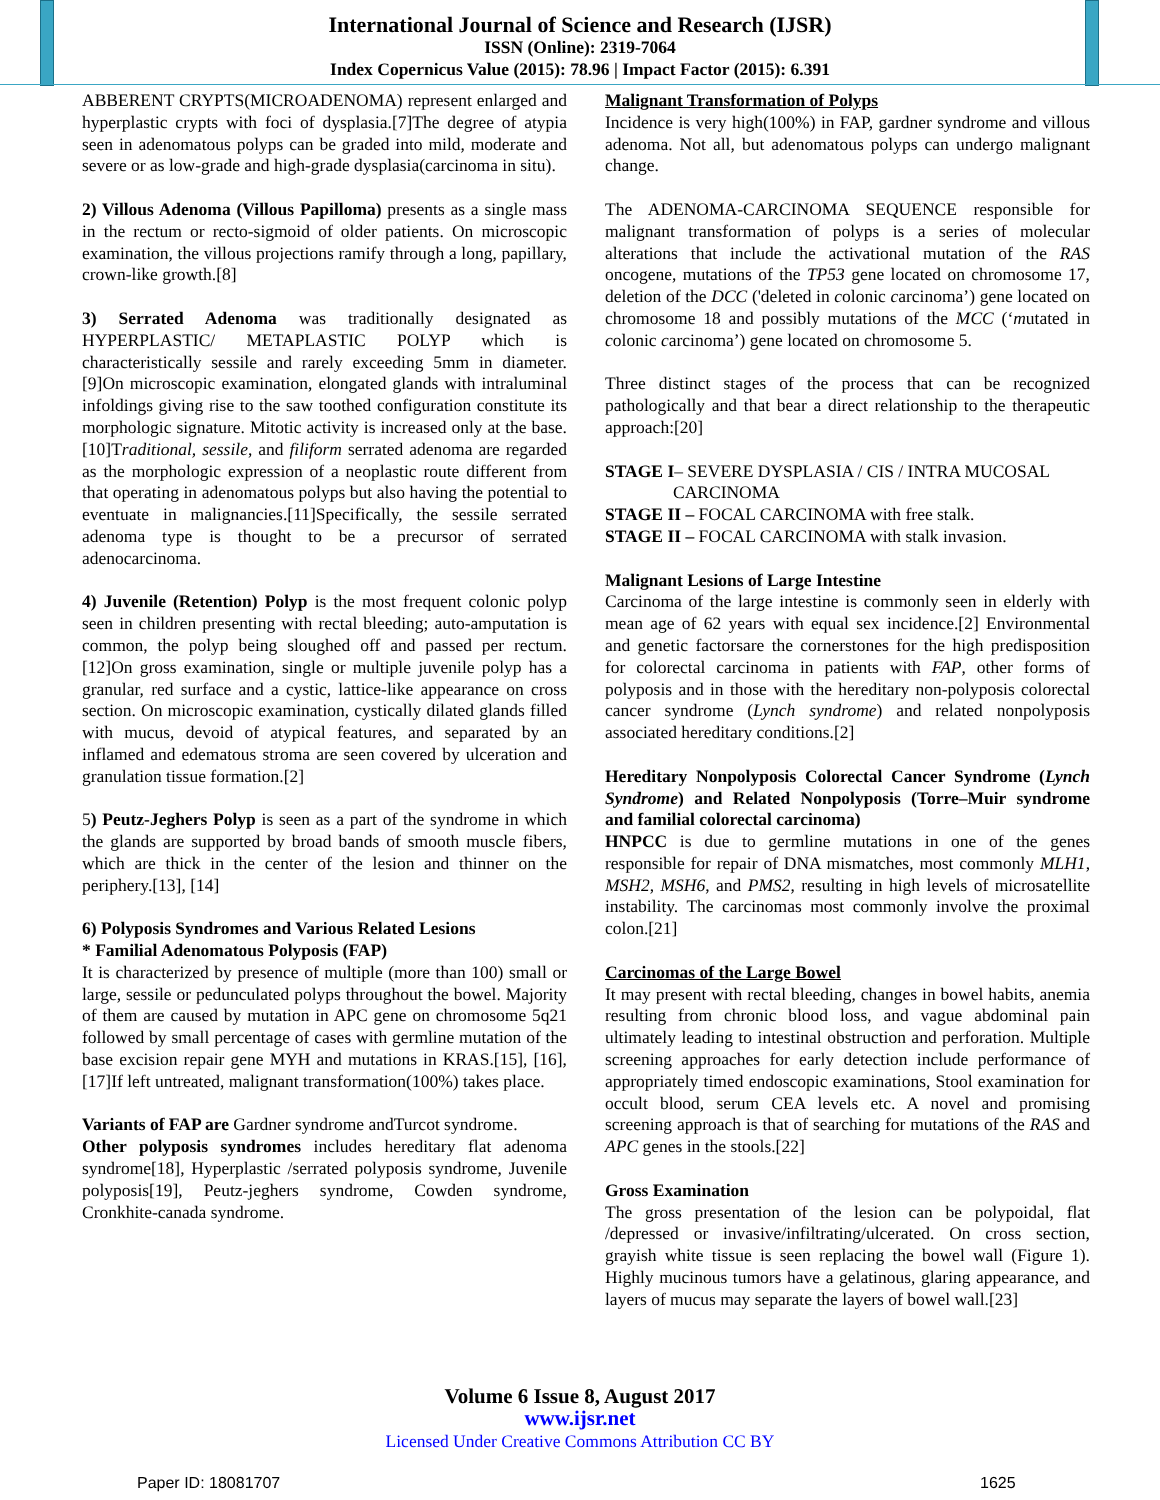International Journal of Science and Research (IJSR)
ISSN (Online): 2319-7064
Index Copernicus Value (2015): 78.96 | Impact Factor (2015): 6.391
ABBERENT CRYPTS(MICROADENOMA) represent enlarged and hyperplastic crypts with foci of dysplasia.[7]The degree of atypia seen in adenomatous polyps can be graded into mild, moderate and severe or as low-grade and high-grade dysplasia(carcinoma in situ).
2) Villous Adenoma (Villous Papilloma) presents as a single mass in the rectum or recto-sigmoid of older patients. On microscopic examination, the villous projections ramify through a long, papillary, crown-like growth.[8]
3) Serrated Adenoma was traditionally designated as HYPERPLASTIC/ METAPLASTIC POLYP which is characteristically sessile and rarely exceeding 5mm in diameter.[9]On microscopic examination, elongated glands with intraluminal infoldings giving rise to the saw toothed configuration constitute its morphologic signature. Mitotic activity is increased only at the base.[10]Traditional, sessile, and filiform serrated adenoma are regarded as the morphologic expression of a neoplastic route different from that operating in adenomatous polyps but also having the potential to eventuate in malignancies.[11]Specifically, the sessile serrated adenoma type is thought to be a precursor of serrated adenocarcinoma.
4) Juvenile (Retention) Polyp is the most frequent colonic polyp seen in children presenting with rectal bleeding; auto-amputation is common, the polyp being sloughed off and passed per rectum.[12]On gross examination, single or multiple juvenile polyp has a granular, red surface and a cystic, lattice-like appearance on cross section. On microscopic examination, cystically dilated glands filled with mucus, devoid of atypical features, and separated by an inflamed and edematous stroma are seen covered by ulceration and granulation tissue formation.[2]
5) Peutz-Jeghers Polyp is seen as a part of the syndrome in which the glands are supported by broad bands of smooth muscle fibers, which are thick in the center of the lesion and thinner on the periphery.[13], [14]
6) Polyposis Syndromes and Various Related Lesions
* Familial Adenomatous Polyposis (FAP)
It is characterized by presence of multiple (more than 100) small or large, sessile or pedunculated polyps throughout the bowel. Majority of them are caused by mutation in APC gene on chromosome 5q21 followed by small percentage of cases with germline mutation of the base excision repair gene MYH and mutations in KRAS.[15], [16], [17]If left untreated, malignant transformation(100%) takes place.
Variants of FAP are Gardner syndrome andTurcot syndrome.
Other polyposis syndromes includes hereditary flat adenoma syndrome[18], Hyperplastic /serrated polyposis syndrome, Juvenile polyposis[19], Peutz-jeghers syndrome, Cowden syndrome, Cronkhite-canada syndrome.
Malignant Transformation of Polyps
Incidence is very high(100%) in FAP, gardner syndrome and villous adenoma. Not all, but adenomatous polyps can undergo malignant change.
The ADENOMA-CARCINOMA SEQUENCE responsible for malignant transformation of polyps is a series of molecular alterations that include the activational mutation of the RAS oncogene, mutations of the TP53 gene located on chromosome 17, deletion of the DCC ('deleted in colonic carcinoma’) gene located on chromosome 18 and possibly mutations of the MCC (‘mutated in colonic carcinoma’) gene located on chromosome 5.
Three distinct stages of the process that can be recognized pathologically and that bear a direct relationship to the therapeutic approach:[20]
STAGE I– SEVERE DYSPLASIA / CIS / INTRA MUCOSAL
CARCINOMA
STAGE II – FOCAL CARCINOMA with free stalk.
STAGE II – FOCAL CARCINOMA with stalk invasion.
Malignant Lesions of Large Intestine
Carcinoma of the large intestine is commonly seen in elderly with mean age of 62 years with equal sex incidence.[2] Environmental and genetic factorsare the cornerstones for the high predisposition for colorectal carcinoma in patients with FAP, other forms of polyposis and in those with the hereditary non-polyposis colorectal cancer syndrome (Lynch syndrome) and related nonpolyposis associated hereditary conditions.[2]
Hereditary Nonpolyposis Colorectal Cancer Syndrome (Lynch Syndrome) and Related Nonpolyposis (Torre–Muir syndrome and familial colorectal carcinoma)
HNPCC is due to germline mutations in one of the genes responsible for repair of DNA mismatches, most commonly MLH1, MSH2, MSH6, and PMS2, resulting in high levels of microsatellite instability. The carcinomas most commonly involve the proximal colon.[21]
Carcinomas of the Large Bowel
It may present with rectal bleeding, changes in bowel habits, anemia resulting from chronic blood loss, and vague abdominal pain ultimately leading to intestinal obstruction and perforation. Multiple screening approaches for early detection include performance of appropriately timed endoscopic examinations, Stool examination for occult blood, serum CEA levels etc. A novel and promising screening approach is that of searching for mutations of the RAS and APC genes in the stools.[22]
Gross Examination
The gross presentation of the lesion can be polypoidal, flat /depressed or invasive/infiltrating/ulcerated. On cross section, grayish white tissue is seen replacing the bowel wall (Figure 1). Highly mucinous tumors have a gelatinous, glaring appearance, and layers of mucus may separate the layers of bowel wall.[23]
Volume 6 Issue 8, August 2017
www.ijsr.net
Licensed Under Creative Commons Attribution CC BY
Paper ID: 18081707 1625